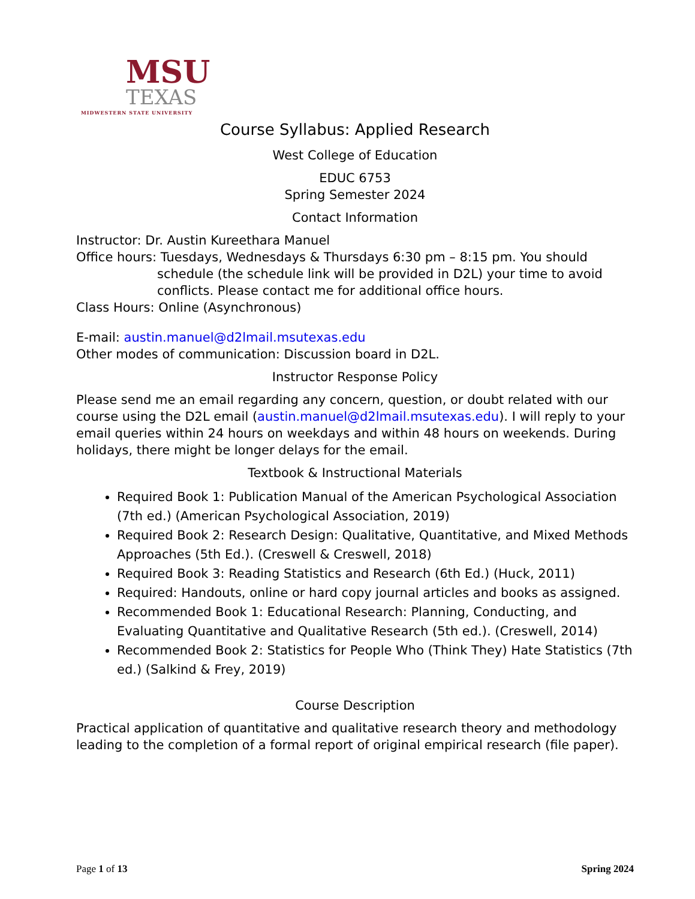MSU
TEXAS
MIDWESTERN STATE UNIVERSITY
Course Syllabus: Applied Research
West College of Education
EDUC 6753
Spring Semester 2024
Contact Information
Instructor: Dr. Austin Kureethara Manuel
Office hours: Tuesdays, Wednesdays & Thursdays 6:30 pm – 8:15 pm. You should
schedule (the schedule link will be provided in D2L) your time to avoid conflicts. Please contact me for additional office hours.
Class Hours: Online (Asynchronous)
E-mail: austin.manuel@d2lmail.msutexas.edu
Other modes of communication: Discussion board in D2L.
Instructor Response Policy
Please send me an email regarding any concern, question, or doubt related with our course using the D2L email (austin.manuel@d2lmail.msutexas.edu). I will reply to your email queries within 24 hours on weekdays and within 48 hours on weekends. During holidays, there might be longer delays for the email.
Textbook & Instructional Materials
Required Book 1: Publication Manual of the American Psychological Association (7th ed.) (American Psychological Association, 2019)
Required Book 2: Research Design: Qualitative, Quantitative, and Mixed Methods Approaches (5th Ed.). (Creswell & Creswell, 2018)
Required Book 3: Reading Statistics and Research (6th Ed.) (Huck, 2011)
Required: Handouts, online or hard copy journal articles and books as assigned.
Recommended Book 1: Educational Research: Planning, Conducting, and Evaluating Quantitative and Qualitative Research (5th ed.). (Creswell, 2014)
Recommended Book 2: Statistics for People Who (Think They) Hate Statistics (7th ed.) (Salkind & Frey, 2019)
Course Description
Practical application of quantitative and qualitative research theory and methodology leading to the completion of a formal report of original empirical research (file paper).
Page 1 of 13 Spring 2024